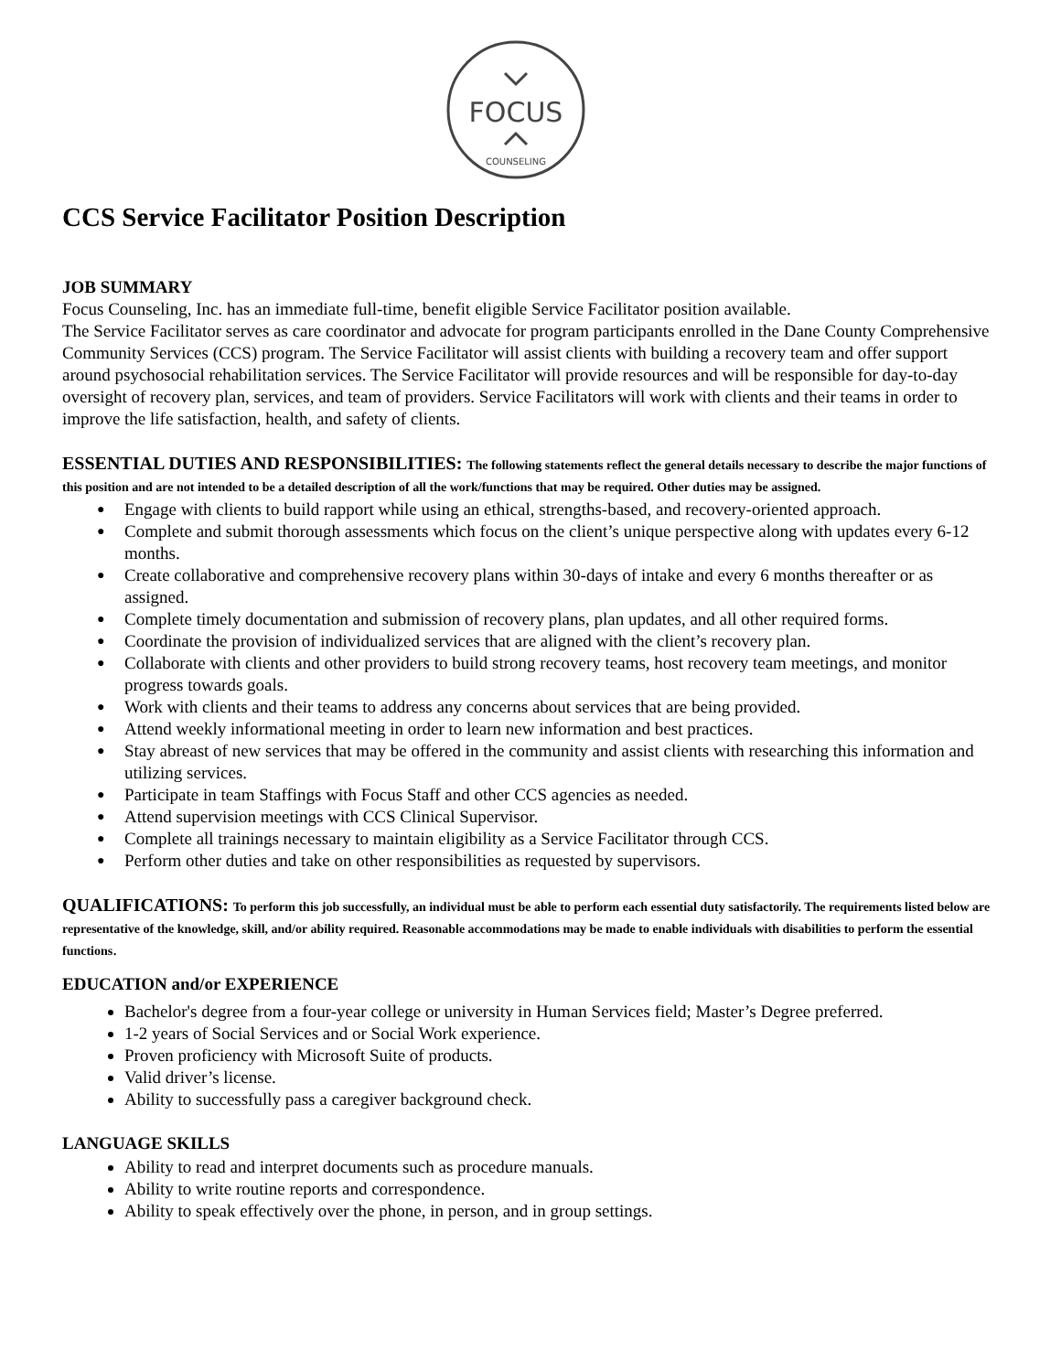FOCUS
COUNSELING
CCS Service Facilitator Position Description
JOB SUMMARY
Focus Counseling, Inc. has an immediate full-time, benefit eligible Service Facilitator position available.
The Service Facilitator serves as care coordinator and advocate for program participants enrolled in the Dane County Comprehensive Community Services (CCS) program. The Service Facilitator will assist clients with building a recovery team and offer support around psychosocial rehabilitation services. The Service Facilitator will provide resources and will be responsible for day-to-day oversight of recovery plan, services, and team of providers. Service Facilitators will work with clients and their teams in order to improve the life satisfaction, health, and safety of clients.
ESSENTIAL DUTIES AND RESPONSIBILITIES:
The following statements reflect the general details necessary to describe the major functions of this position and are not intended to be a detailed description of all the work/functions that may be required. Other duties may be assigned.
● Engage with clients to build rapport while using an ethical, strengths-based, and recovery-oriented approach.
● Complete and submit thorough assessments which focus on the client’s unique perspective along with updates every 6-12 months.
● Create collaborative and comprehensive recovery plans within 30-days of intake and every 6 months thereafter or as assigned.
● Complete timely documentation and submission of recovery plans, plan updates, and all other required forms.
● Coordinate the provision of individualized services that are aligned with the client’s recovery plan.
● Collaborate with clients and other providers to build strong recovery teams, host recovery team meetings, and monitor progress towards goals.
● Work with clients and their teams to address any concerns about services that are being provided.
● Attend weekly informational meeting in order to learn new information and best practices.
● Stay abreast of new services that may be offered in the community and assist clients with researching this information and utilizing services.
● Participate in team Staffings with Focus Staff and other CCS agencies as needed.
● Attend supervision meetings with CCS Clinical Supervisor.
● Complete all trainings necessary to maintain eligibility as a Service Facilitator through CCS.
● Perform other duties and take on other responsibilities as requested by supervisors.
QUALIFICATIONS:
To perform this job successfully, an individual must be able to perform each essential duty satisfactorily. The requirements listed below are representative of the knowledge, skill, and/or ability required. Reasonable accommodations may be made to enable individuals with disabilities to perform the essential functions.
EDUCATION and/or EXPERIENCE
Bachelor's degree from a four-year college or university in Human Services field; Master’s Degree preferred.
1-2 years of Social Services and or Social Work experience.
Proven proficiency with Microsoft Suite of products.
Valid driver’s license.
Ability to successfully pass a caregiver background check.
LANGUAGE SKILLS
Ability to read and interpret documents such as procedure manuals.
Ability to write routine reports and correspondence.
Ability to speak effectively over the phone, in person, and in group settings.